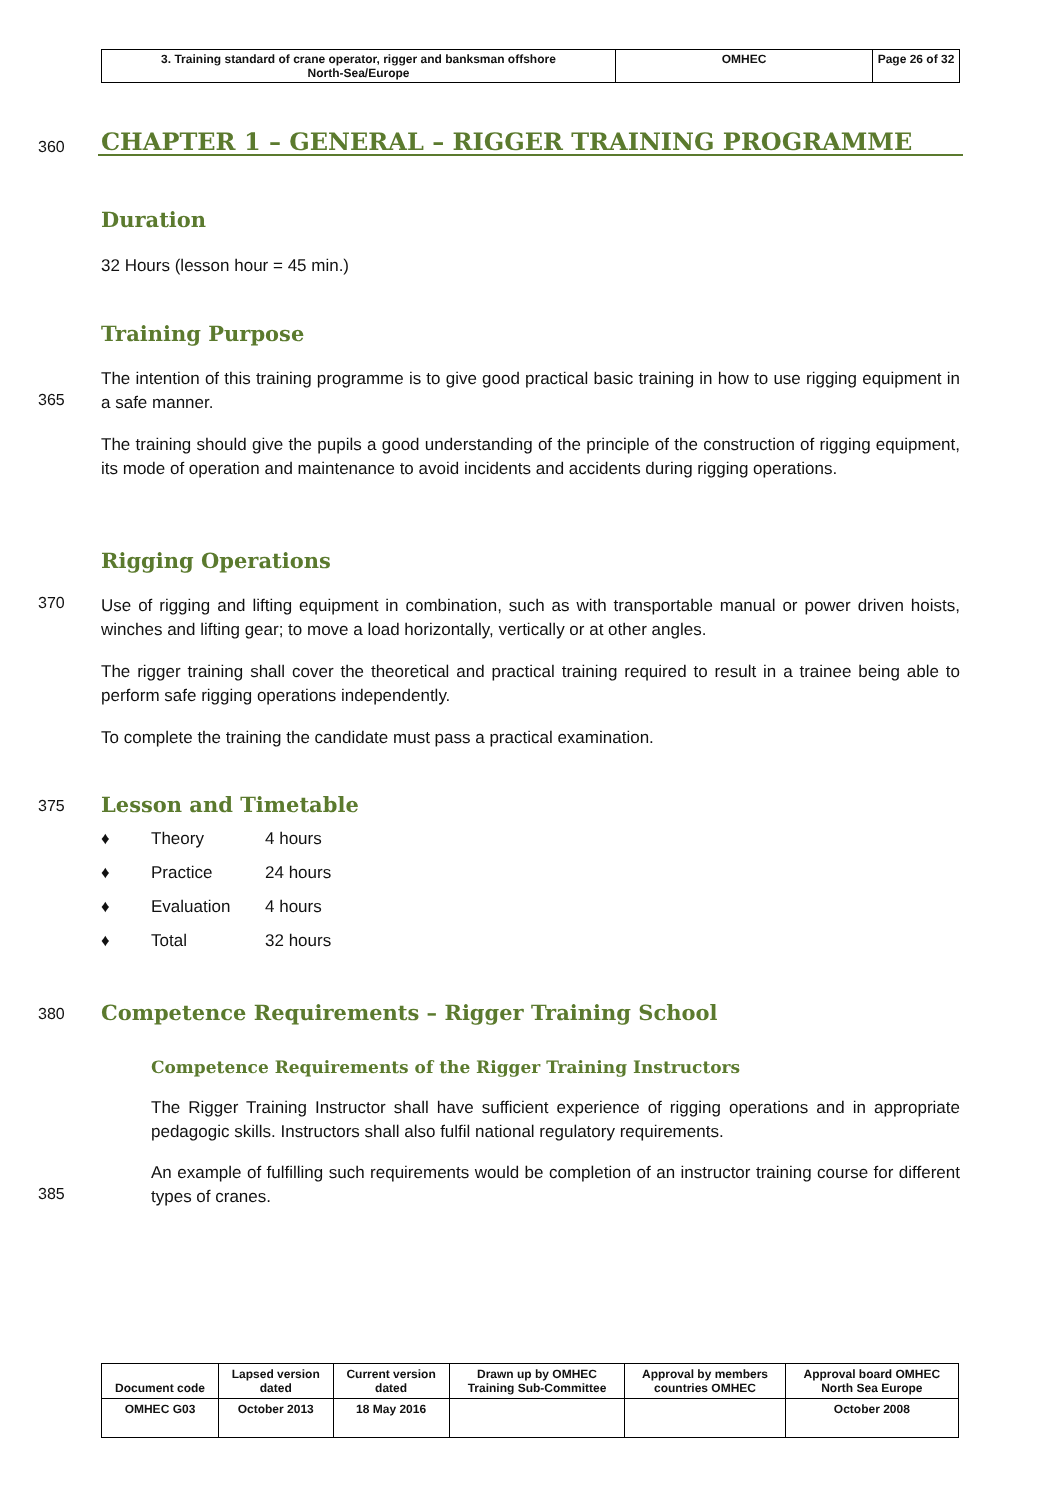| 3. Training standard of crane operator, rigger and banksman offshore North-Sea/Europe | OMHEC | Page 26 of 32 |
360
CHAPTER 1 – GENERAL – RIGGER TRAINING PROGRAMME
Duration
32 Hours (lesson hour = 45 min.)
Training Purpose
365
The intention of this training programme is to give good practical basic training in how to use rigging equipment in a safe manner.
The training should give the pupils a good understanding of the principle of the construction of rigging equipment, its mode of operation and maintenance to avoid incidents and accidents during rigging operations.
Rigging Operations
370
Use of rigging and lifting equipment in combination, such as with transportable manual or power driven hoists, winches and lifting gear; to move a load horizontally, vertically or at other angles.
The rigger training shall cover the theoretical and practical training required to result in a trainee being able to perform safe rigging operations independently.
To complete the training the candidate must pass a practical examination.
375
Lesson and Timetable
♦ Theory 4 hours
♦ Practice 24 hours
♦ Evaluation 4 hours
♦ Total 32 hours
380
Competence Requirements – Rigger Training School
Competence Requirements of the Rigger Training Instructors
The Rigger Training Instructor shall have sufficient experience of rigging operations and in appropriate pedagogic skills. Instructors shall also fulfil national regulatory requirements.
385
An example of fulfilling such requirements would be completion of an instructor training course for different types of cranes.
| Document code | Lapsed version dated | Current version dated | Drawn up by OMHEC Training Sub-Committee | Approval by members countries OMHEC | Approval board OMHEC North Sea Europe |
| OMHEC G03 | October 2013 | 18 May 2016 | | | October 2008 |